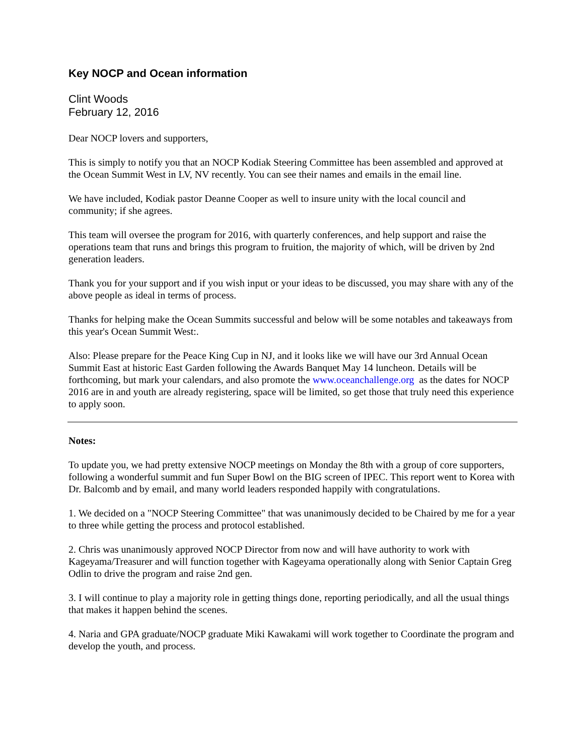Key NOCP and Ocean information
Clint Woods
February 12, 2016
Dear NOCP lovers and supporters,
This is simply to notify you that an NOCP Kodiak Steering Committee has been assembled and approved at the Ocean Summit West in LV, NV recently. You can see their names and emails in the email line.
We have included, Kodiak pastor Deanne Cooper as well to insure unity with the local council and community; if she agrees.
This team will oversee the program for 2016, with quarterly conferences, and help support and raise the operations team that runs and brings this program to fruition, the majority of which, will be driven by 2nd generation leaders.
Thank you for your support and if you wish input or your ideas to be discussed, you may share with any of the above people as ideal in terms of process.
Thanks for helping make the Ocean Summits successful and below will be some notables and takeaways from this year's Ocean Summit West:.
Also: Please prepare for the Peace King Cup in NJ, and it looks like we will have our 3rd Annual Ocean Summit East at historic East Garden following the Awards Banquet May 14 luncheon. Details will be forthcoming, but mark your calendars, and also promote the www.oceanchallenge.org as the dates for NOCP 2016 are in and youth are already registering, space will be limited, so get those that truly need this experience to apply soon.
Notes:
To update you, we had pretty extensive NOCP meetings on Monday the 8th with a group of core supporters, following a wonderful summit and fun Super Bowl on the BIG screen of IPEC. This report went to Korea with Dr. Balcomb and by email, and many world leaders responded happily with congratulations.
1. We decided on a "NOCP Steering Committee" that was unanimously decided to be Chaired by me for a year to three while getting the process and protocol established.
2. Chris was unanimously approved NOCP Director from now and will have authority to work with Kageyama/Treasurer and will function together with Kageyama operationally along with Senior Captain Greg Odlin to drive the program and raise 2nd gen.
3. I will continue to play a majority role in getting things done, reporting periodically, and all the usual things that makes it happen behind the scenes.
4. Naria and GPA graduate/NOCP graduate Miki Kawakami will work together to Coordinate the program and develop the youth, and process.